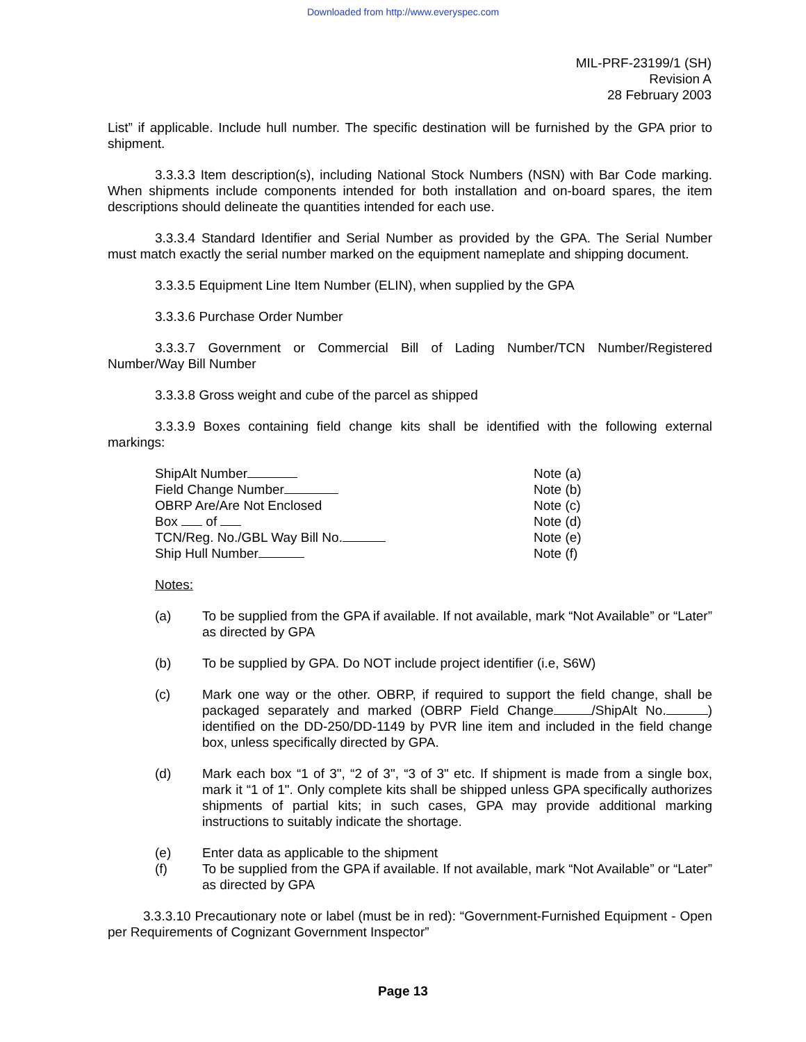Downloaded from http://www.everyspec.com
MIL-PRF-23199/1 (SH)
Revision A
28 February 2003
List” if applicable. Include hull number. The specific destination will be furnished by the GPA prior to shipment.
3.3.3.3 Item description(s), including National Stock Numbers (NSN) with Bar Code marking. When shipments include components intended for both installation and on-board spares, the item descriptions should delineate the quantities intended for each use.
3.3.3.4 Standard Identifier and Serial Number as provided by the GPA. The Serial Number must match exactly the serial number marked on the equipment nameplate and shipping document.
3.3.3.5 Equipment Line Item Number (ELIN), when supplied by the GPA
3.3.3.6 Purchase Order Number
3.3.3.7 Government or Commercial Bill of Lading Number/TCN Number/Registered Number/Way Bill Number
3.3.3.8 Gross weight and cube of the parcel as shipped
3.3.3.9 Boxes containing field change kits shall be identified with the following external markings:
ShipAlt Number
Field Change Number
OBRP Are/Are Not Enclosed
Box of
TCN/Reg. No./GBL Way Bill No.
Ship Hull Number
Note (a)
Note (b)
Note (c)
Note (d)
Note (e)
Note (f)
Notes:
(a) To be supplied from the GPA if available. If not available, mark “Not Available” or “Later” as directed by GPA
(b) To be supplied by GPA. Do NOT include project identifier (i.e, S6W)
(c) Mark one way or the other. OBRP, if required to support the field change, shall be packaged separately and marked (OBRP Field Change /ShipAlt No. ) identified on the DD-250/DD-1149 by PVR line item and included in the field change box, unless specifically directed by GPA.
(d) Mark each box “1 of 3", “2 of 3", “3 of 3" etc. If shipment is made from a single box, mark it “1 of 1". Only complete kits shall be shipped unless GPA specifically authorizes shipments of partial kits; in such cases, GPA may provide additional marking instructions to suitably indicate the shortage.
(e) Enter data as applicable to the shipment
(f) To be supplied from the GPA if available. If not available, mark “Not Available” or “Later” as directed by GPA
3.3.3.10 Precautionary note or label (must be in red): “Government-Furnished Equipment - Open per Requirements of Cognizant Government Inspector”
Page 13